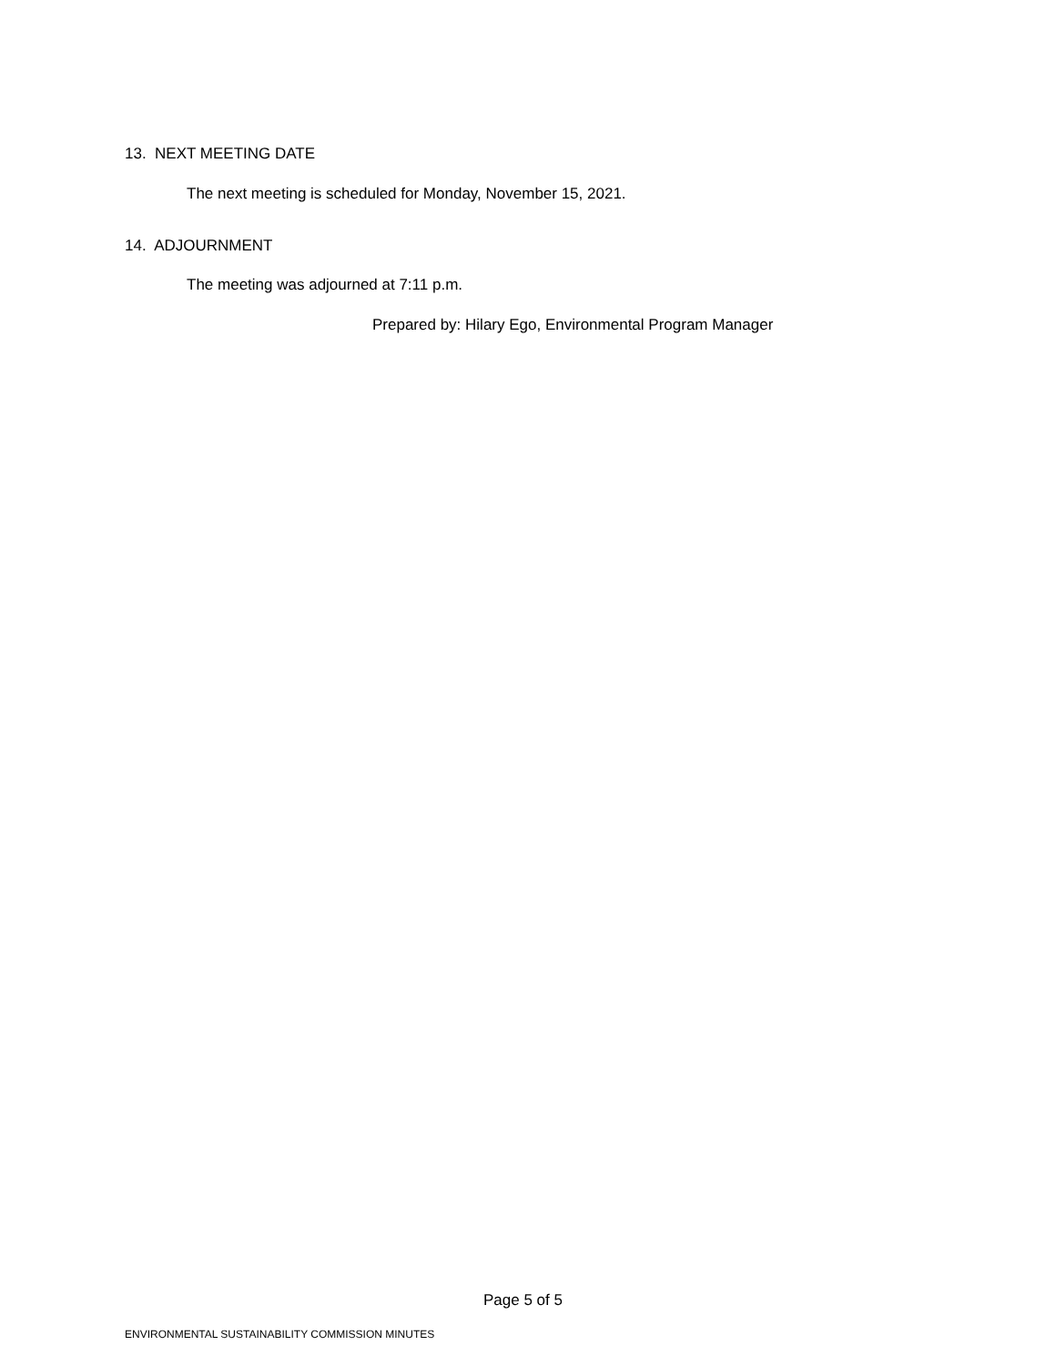13. NEXT MEETING DATE
The next meeting is scheduled for Monday, November 15, 2021.
14. ADJOURNMENT
The meeting was adjourned at 7:11 p.m.
Prepared by: Hilary Ego, Environmental Program Manager
Page 5 of 5
ENVIRONMENTAL SUSTAINABILITY COMMISSION MINUTES